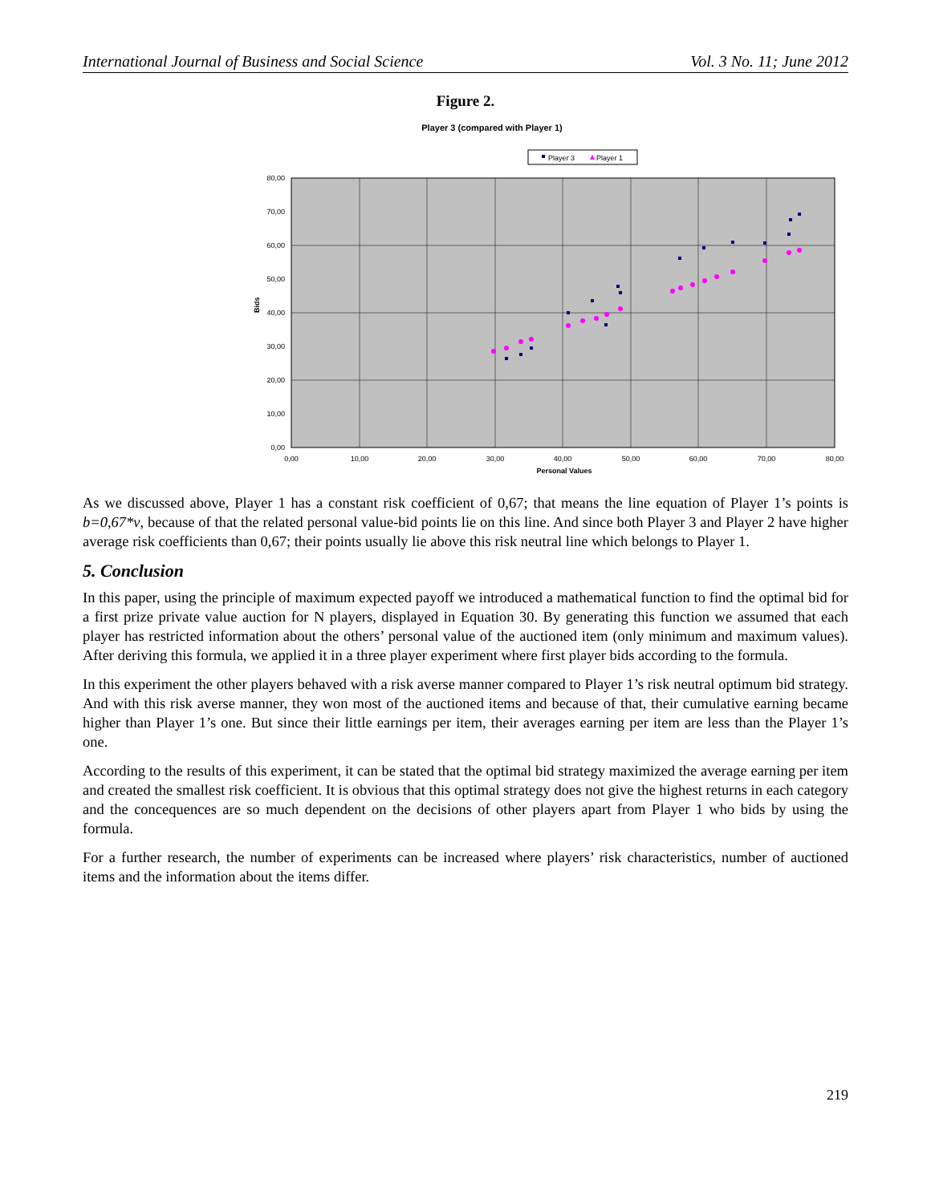International Journal of Business and Social Science Vol. 3 No. 11; June 2012
Figure 2.
Player 3 (compared with Player 1)
Player 3
Player 1
80,00
70,00
60,00
50,00
40,00
30,00
20,00
10,00
0,00
0,00
10,00
20,00
30,00
40,00
50,00
60,00
70,00
80,00
Personal Values
Bids
As we discussed above, Player 1 has a constant risk coefficient of 0,67; that means the line equation of Player 1’s points is b=0,67*v, because of that the related personal value-bid points lie on this line. And since both Player 3 and Player 2 have higher average risk coefficients than 0,67; their points usually lie above this risk neutral line which belongs to Player 1.
5. Conclusion
In this paper, using the principle of maximum expected payoff we introduced a mathematical function to find the optimal bid for a first prize private value auction for N players, displayed in Equation 30. By generating this function we assumed that each player has restricted information about the others’ personal value of the auctioned item (only minimum and maximum values). After deriving this formula, we applied it in a three player experiment where first player bids according to the formula.
In this experiment the other players behaved with a risk averse manner compared to Player 1’s risk neutral optimum bid strategy. And with this risk averse manner, they won most of the auctioned items and because of that, their cumulative earning became higher than Player 1’s one. But since their little earnings per item, their averages earning per item are less than the Player 1’s one.
According to the results of this experiment, it can be stated that the optimal bid strategy maximized the average earning per item and created the smallest risk coefficient. It is obvious that this optimal strategy does not give the highest returns in each category and the concequences are so much dependent on the decisions of other players apart from Player 1 who bids by using the formula.
For a further research, the number of experiments can be increased where players’ risk characteristics, number of auctioned items and the information about the items differ.
219